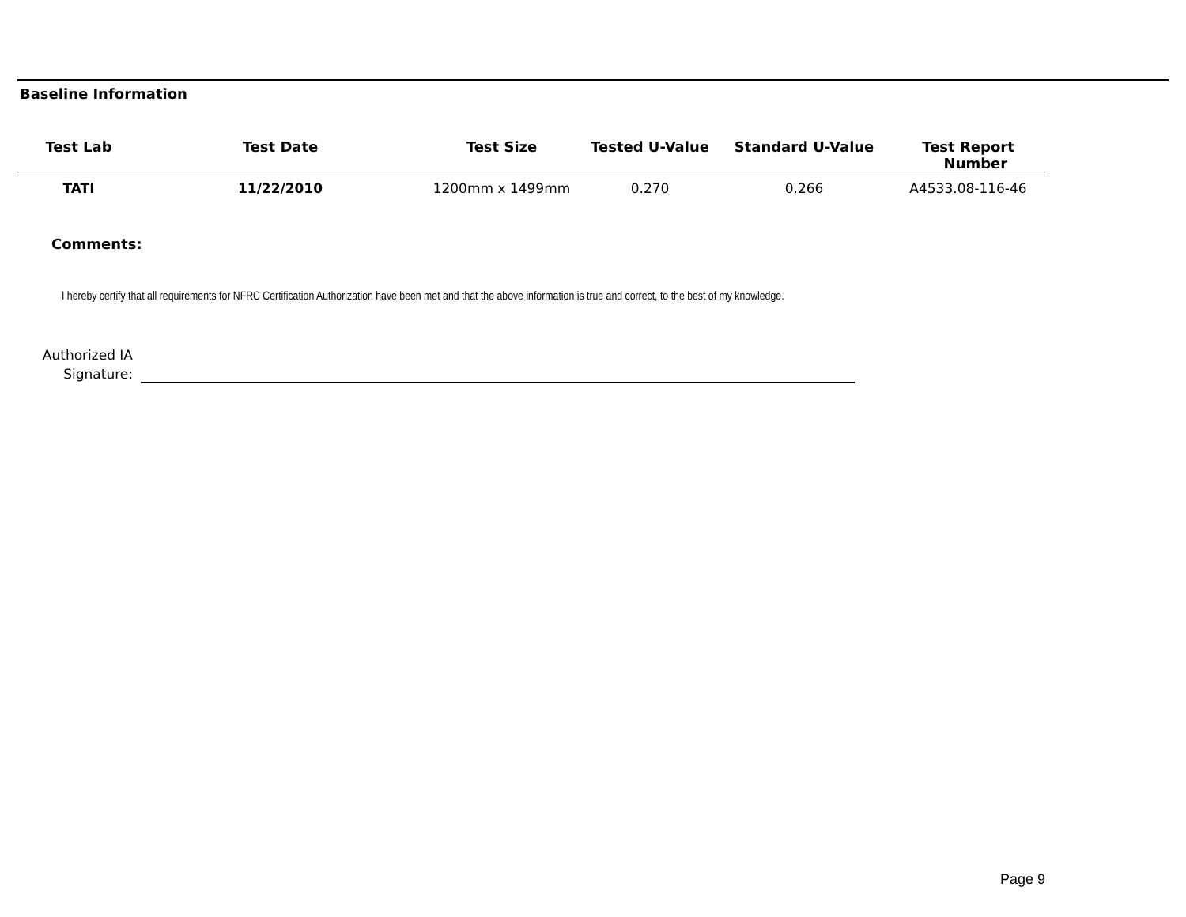Baseline Information
| Test Lab | Test Date | Test Size | Tested U-Value | Standard U-Value | Test Report Number |
| --- | --- | --- | --- | --- | --- |
| TATI | 11/22/2010 | 1200mm x 1499mm | 0.270 | 0.266 | A4533.08-116-46 |
Comments:
I hereby certify that all requirements for NFRC Certification Authorization have been met and that the above information is true and correct, to the best of my knowledge.
Authorized IA
Signature:
Page 9